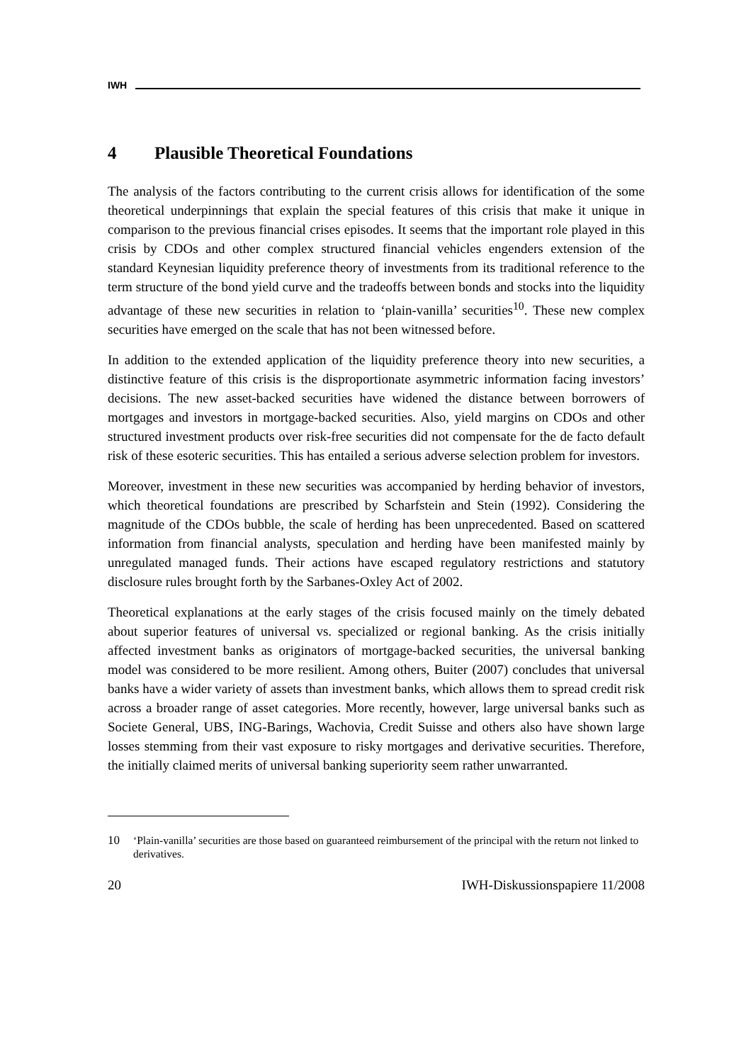IWH
4 Plausible Theoretical Foundations
The analysis of the factors contributing to the current crisis allows for identification of the some theoretical underpinnings that explain the special features of this crisis that make it unique in comparison to the previous financial crises episodes. It seems that the important role played in this crisis by CDOs and other complex structured financial vehicles engenders extension of the standard Keynesian liquidity preference theory of investments from its traditional reference to the term structure of the bond yield curve and the tradeoffs between bonds and stocks into the liquidity advantage of these new securities in relation to ‘plain-vanilla’ securities<sup>10</sup>. These new complex securities have emerged on the scale that has not been witnessed before.
In addition to the extended application of the liquidity preference theory into new securities, a distinctive feature of this crisis is the disproportionate asymmetric information facing investors’ decisions. The new asset-backed securities have widened the distance between borrowers of mortgages and investors in mortgage-backed securities. Also, yield margins on CDOs and other structured investment products over risk-free securities did not compensate for the de facto default risk of these esoteric securities. This has entailed a serious adverse selection problem for investors.
Moreover, investment in these new securities was accompanied by herding behavior of investors, which theoretical foundations are prescribed by Scharfstein and Stein (1992). Considering the magnitude of the CDOs bubble, the scale of herding has been unprecedented. Based on scattered information from financial analysts, speculation and herding have been manifested mainly by unregulated managed funds. Their actions have escaped regulatory restrictions and statutory disclosure rules brought forth by the Sarbanes-Oxley Act of 2002.
Theoretical explanations at the early stages of the crisis focused mainly on the timely debated about superior features of universal vs. specialized or regional banking. As the crisis initially affected investment banks as originators of mortgage-backed securities, the universal banking model was considered to be more resilient. Among others, Buiter (2007) concludes that universal banks have a wider variety of assets than investment banks, which allows them to spread credit risk across a broader range of asset categories. More recently, however, large universal banks such as Societe General, UBS, ING-Barings, Wachovia, Credit Suisse and others also have shown large losses stemming from their vast exposure to risky mortgages and derivative securities. Therefore, the initially claimed merits of universal banking superiority seem rather unwarranted.
10 ‘Plain-vanilla’ securities are those based on guaranteed reimbursement of the principal with the return not linked to derivatives.
20 IWH-Diskussionspapiere 11/2008